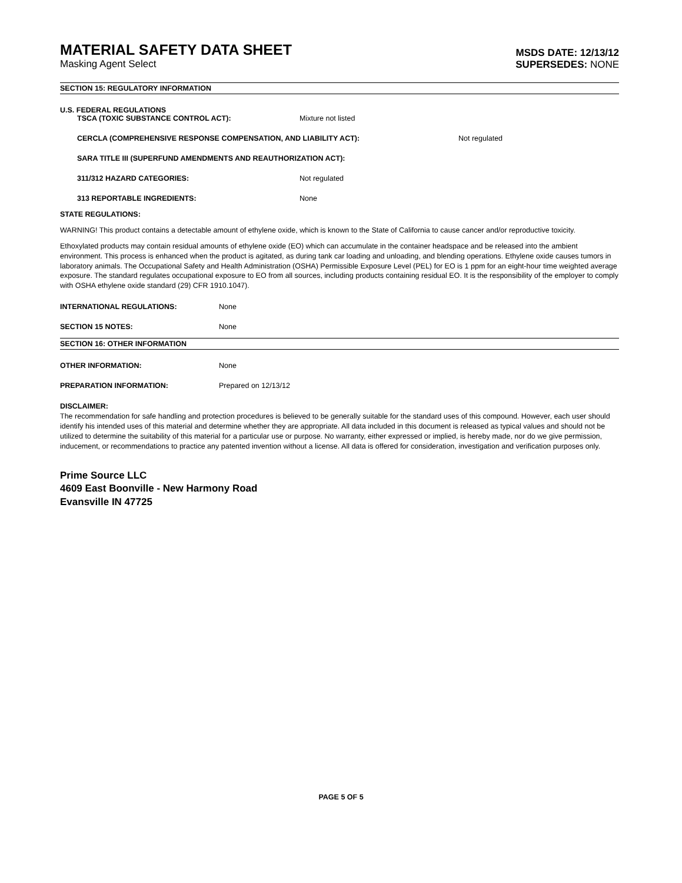MATERIAL SAFETY DATA SHEET
Masking Agent Select
MSDS DATE: 12/13/12
SUPERSEDES: NONE
SECTION 15: REGULATORY INFORMATION
U.S. FEDERAL REGULATIONS
TSCA (TOXIC SUBSTANCE CONTROL ACT): Mixture not listed
CERCLA (COMPREHENSIVE RESPONSE COMPENSATION, AND LIABILITY ACT): Not regulated
SARA TITLE III (SUPERFUND AMENDMENTS AND REAUTHORIZATION ACT):
311/312 HAZARD CATEGORIES: Not regulated
313 REPORTABLE INGREDIENTS: None
STATE REGULATIONS:
WARNING! This product contains a detectable amount of ethylene oxide, which is known to the State of California to cause cancer and/or reproductive toxicity.
Ethoxylated products may contain residual amounts of ethylene oxide (EO) which can accumulate in the container headspace and be released into the ambient environment. This process is enhanced when the product is agitated, as during tank car loading and unloading, and blending operations. Ethylene oxide causes tumors in laboratory animals. The Occupational Safety and Health Administration (OSHA) Permissible Exposure Level (PEL) for EO is 1 ppm for an eight-hour time weighted average exposure. The standard regulates occupational exposure to EO from all sources, including products containing residual EO. It is the responsibility of the employer to comply with OSHA ethylene oxide standard (29) CFR 1910.1047).
INTERNATIONAL REGULATIONS: None
SECTION 15 NOTES: None
SECTION 16: OTHER INFORMATION
OTHER INFORMATION: None
PREPARATION INFORMATION: Prepared on 12/13/12
DISCLAIMER:
The recommendation for safe handling and protection procedures is believed to be generally suitable for the standard uses of this compound. However, each user should identify his intended uses of this material and determine whether they are appropriate. All data included in this document is released as typical values and should not be utilized to determine the suitability of this material for a particular use or purpose. No warranty, either expressed or implied, is hereby made, nor do we give permission, inducement, or recommendations to practice any patented invention without a license. All data is offered for consideration, investigation and verification purposes only.
Prime Source LLC
4609 East Boonville - New Harmony Road
Evansville IN 47725
PAGE 5 OF 5